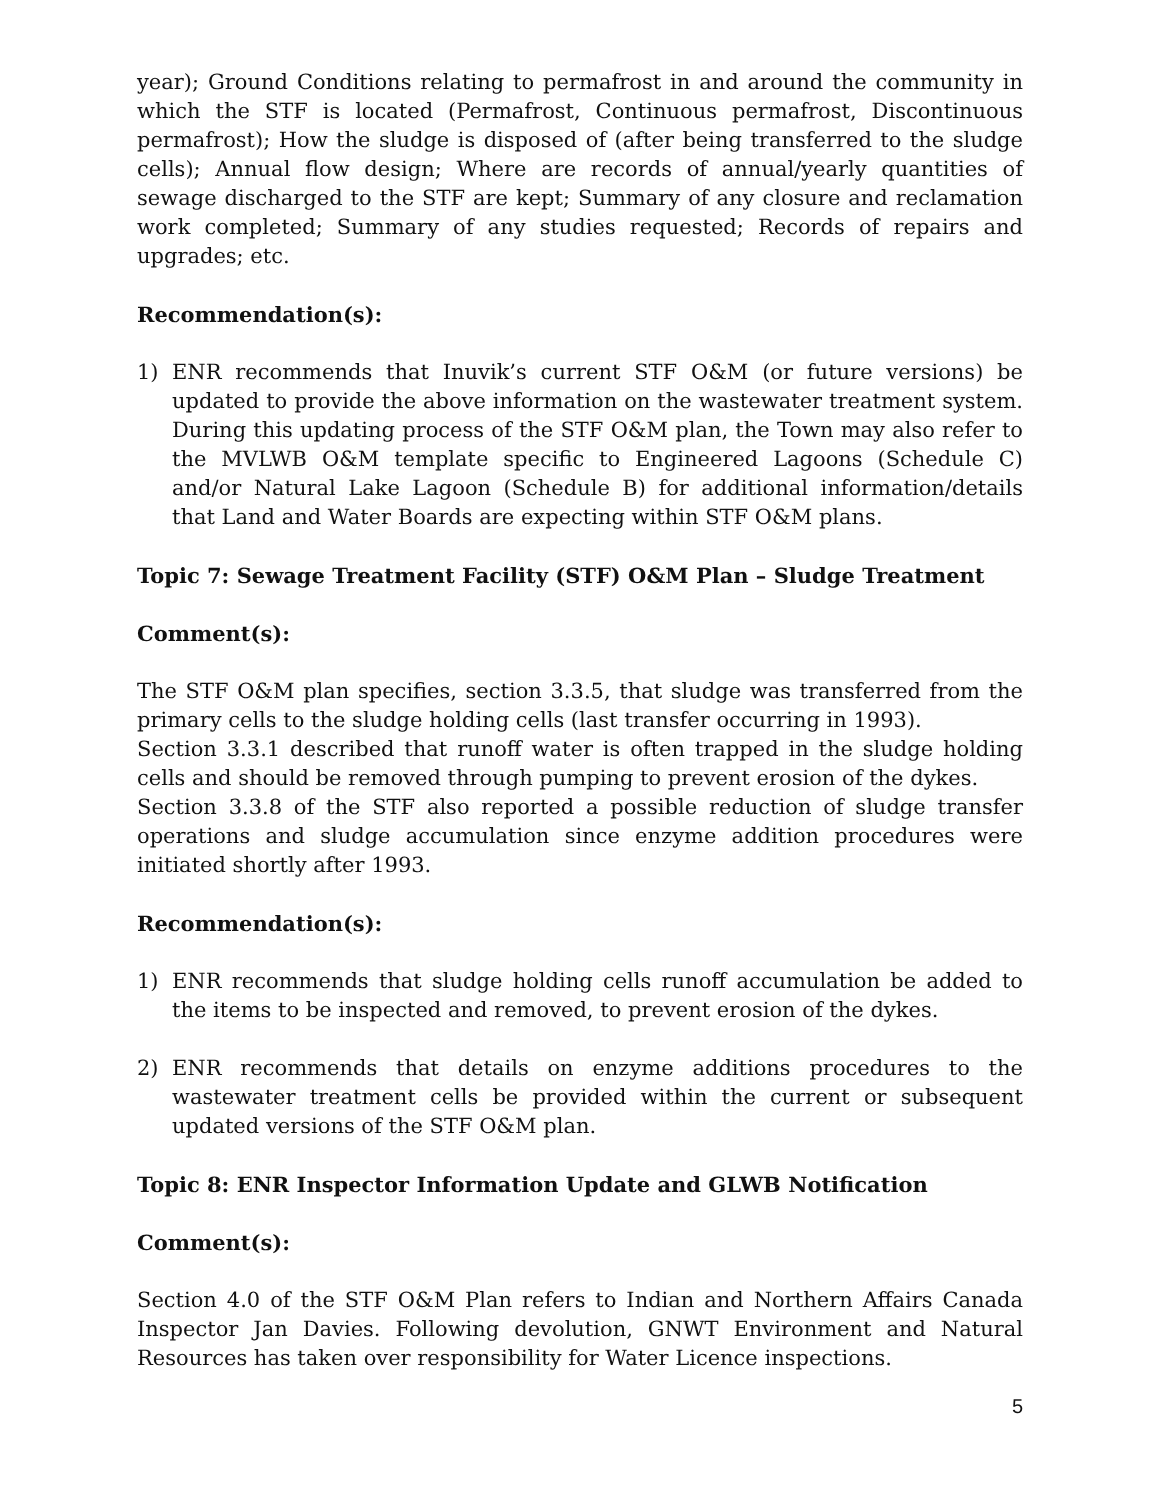year); Ground Conditions relating to permafrost in and around the community in which the STF is located (Permafrost, Continuous permafrost, Discontinuous permafrost); How the sludge is disposed of (after being transferred to the sludge cells); Annual flow design; Where are records of annual/yearly quantities of sewage discharged to the STF are kept; Summary of any closure and reclamation work completed; Summary of any studies requested; Records of repairs and upgrades; etc.
Recommendation(s):
1) ENR recommends that Inuvik’s current STF O&M (or future versions) be updated to provide the above information on the wastewater treatment system. During this updating process of the STF O&M plan, the Town may also refer to the MVLWB O&M template specific to Engineered Lagoons (Schedule C) and/or Natural Lake Lagoon (Schedule B) for additional information/details that Land and Water Boards are expecting within STF O&M plans.
Topic 7: Sewage Treatment Facility (STF) O&M Plan – Sludge Treatment
Comment(s):
The STF O&M plan specifies, section 3.3.5, that sludge was transferred from the primary cells to the sludge holding cells (last transfer occurring in 1993).
Section 3.3.1 described that runoff water is often trapped in the sludge holding cells and should be removed through pumping to prevent erosion of the dykes.
Section 3.3.8 of the STF also reported a possible reduction of sludge transfer operations and sludge accumulation since enzyme addition procedures were initiated shortly after 1993.
Recommendation(s):
1) ENR recommends that sludge holding cells runoff accumulation be added to the items to be inspected and removed, to prevent erosion of the dykes.
2) ENR recommends that details on enzyme additions procedures to the wastewater treatment cells be provided within the current or subsequent updated versions of the STF O&M plan.
Topic 8: ENR Inspector Information Update and GLWB Notification
Comment(s):
Section 4.0 of the STF O&M Plan refers to Indian and Northern Affairs Canada Inspector Jan Davies. Following devolution, GNWT Environment and Natural Resources has taken over responsibility for Water Licence inspections.
5